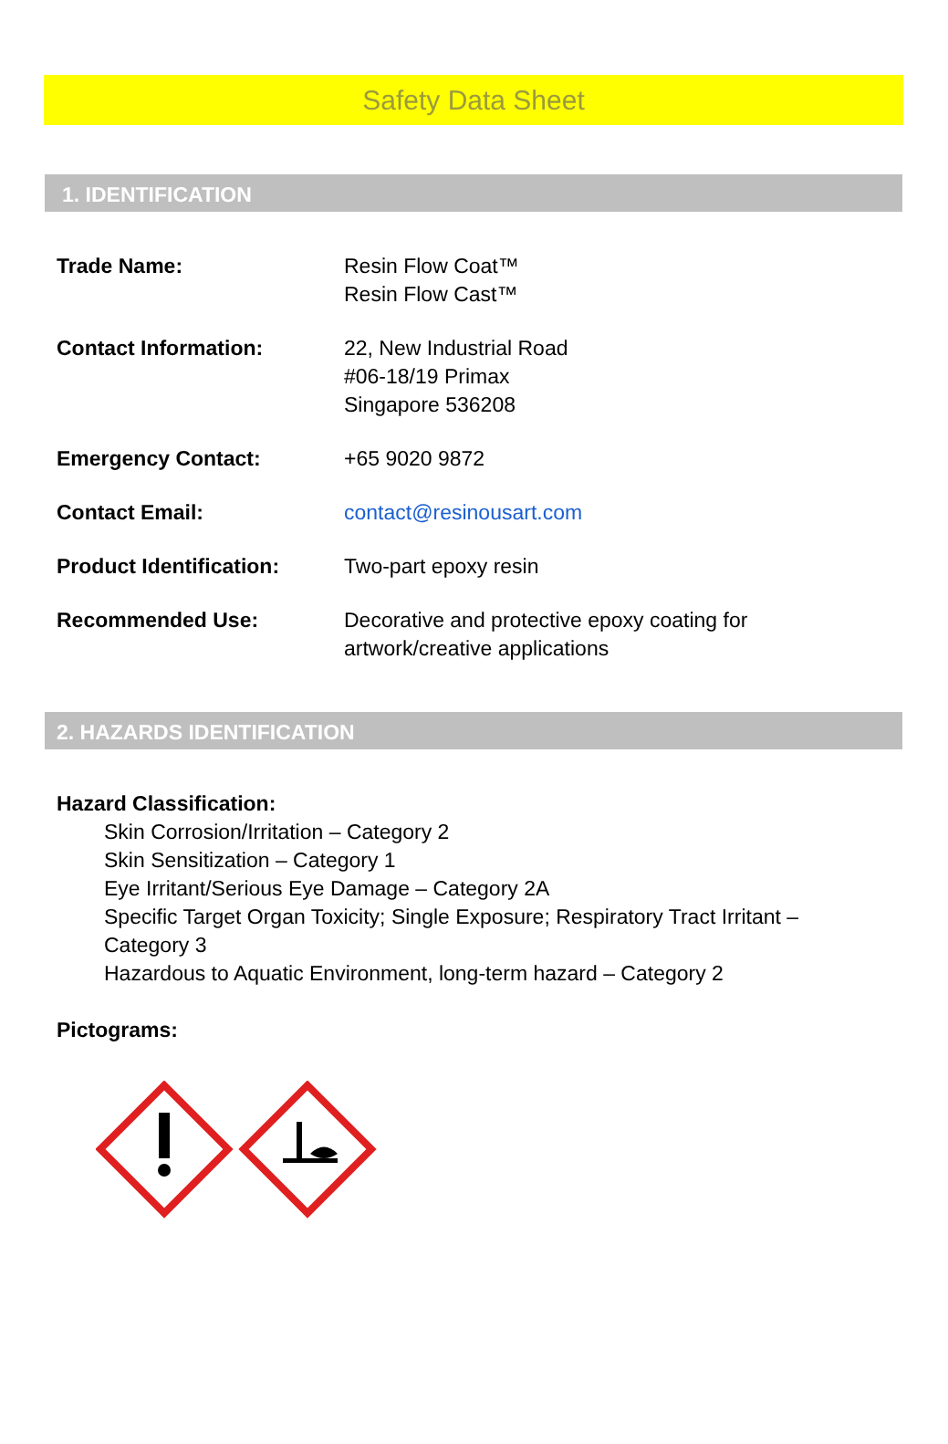Safety Data Sheet
1. IDENTIFICATION
| Trade Name: | Resin Flow Coat™ Resin Flow Cast™ |
| Contact Information: | 22, New Industrial Road #06-18/19 Primax Singapore 536208 |
| Emergency Contact: | +65 9020 9872 |
| Contact Email: | contact@resinousart.com |
| Product Identification: | Two-part epoxy resin |
| Recommended Use: | Decorative and protective epoxy coating for artwork/creative applications |
2. HAZARDS IDENTIFICATION
Hazard Classification:
Skin Corrosion/Irritation – Category 2
Skin Sensitization – Category 1
Eye Irritant/Serious Eye Damage – Category 2A
Specific Target Organ Toxicity; Single Exposure; Respiratory Tract Irritant –
Category 3
Hazardous to Aquatic Environment, long-term hazard – Category 2
Pictograms: